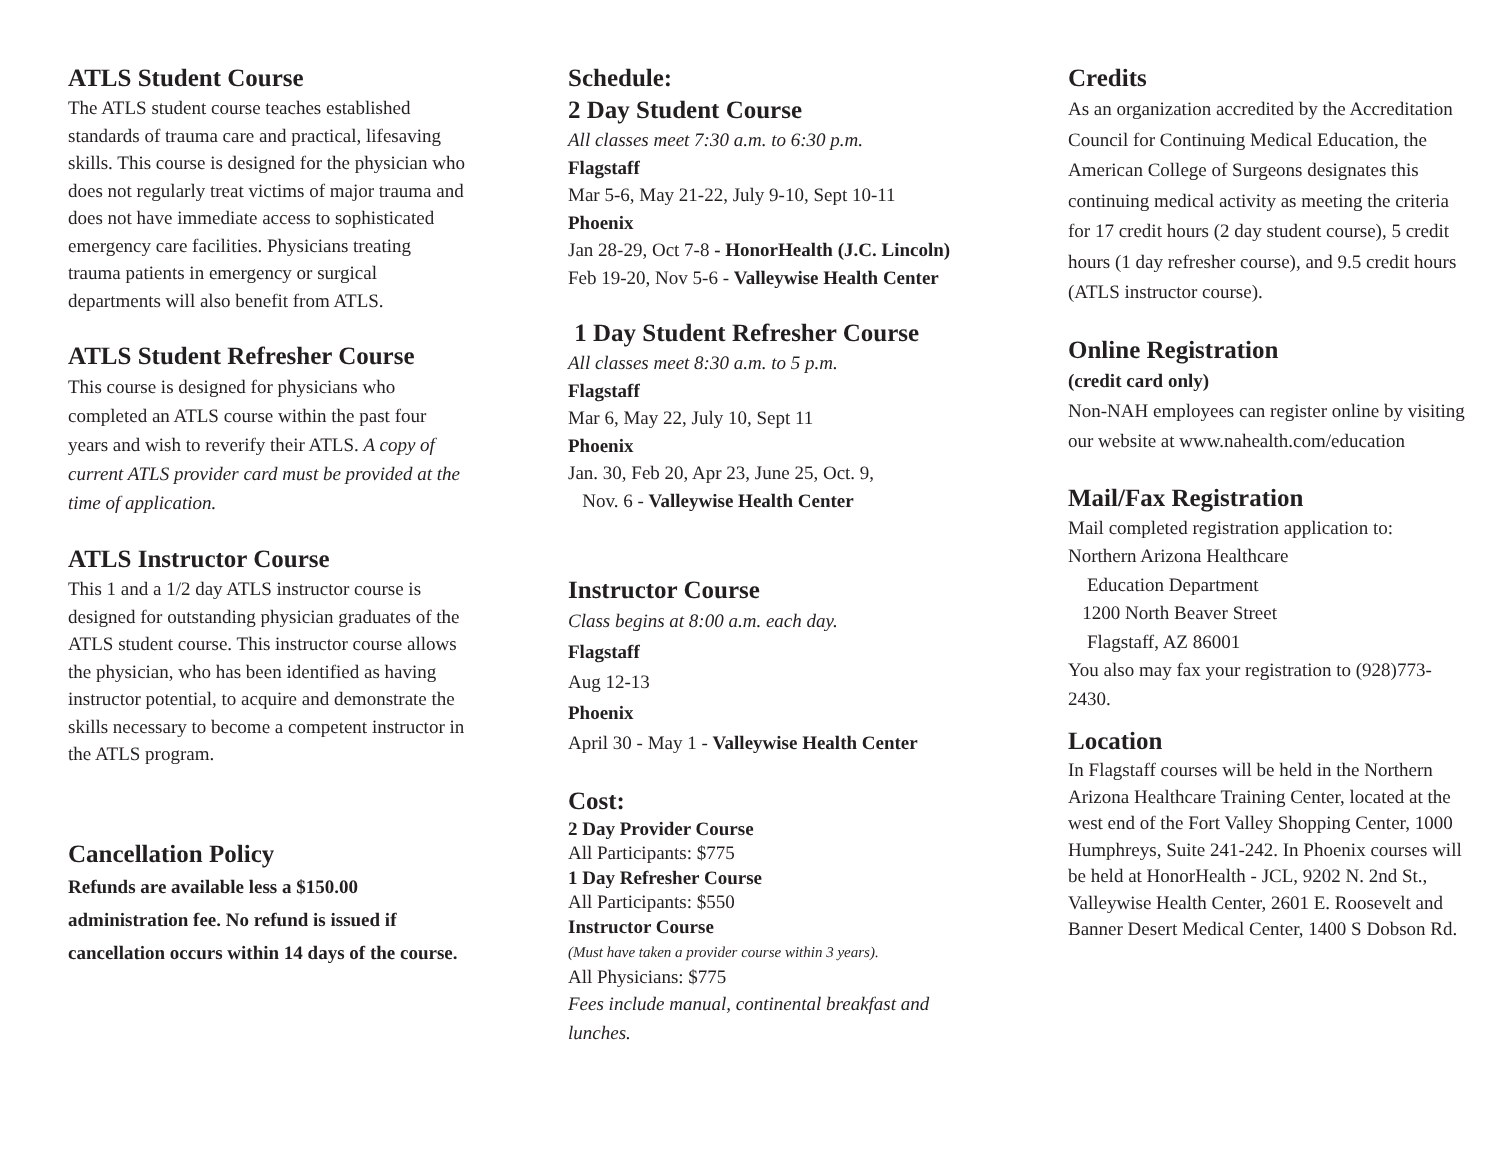ATLS Student Course
The ATLS student course teaches established standards of trauma care and practical, lifesaving skills. This course is designed for the physician who does not regularly treat victims of major trauma and does not have immediate access to sophisticated emergency care facilities. Physicians treating trauma patients in emergency or surgical departments will also benefit from ATLS.
ATLS Student Refresher Course
This course is designed for physicians who completed an ATLS course within the past four years and wish to reverify their ATLS. A copy of current ATLS provider card must be provided at the time of application.
ATLS Instructor Course
This 1 and a 1/2 day ATLS instructor course is designed for outstanding physician graduates of the ATLS student course. This instructor course allows the physician, who has been identified as having instructor potential, to acquire and demonstrate the skills necessary to become a competent instructor in the ATLS program.
Cancellation Policy
Refunds are available less a $150.00 administration fee. No refund is issued if cancellation occurs within 14 days of the course.
Schedule:
2 Day Student Course
All classes meet 7:30 a.m. to 6:30 p.m.
Flagstaff
Mar 5-6, May 21-22, July 9-10, Sept 10-11
Phoenix
Jan 28-29, Oct 7-8 - HonorHealth (J.C. Lincoln)
Feb 19-20, Nov 5-6 - Valleywise Health Center
1 Day Student Refresher Course
All classes meet 8:30 a.m. to 5 p.m.
Flagstaff
Mar 6, May 22, July 10, Sept 11
Phoenix
Jan. 30, Feb 20, Apr 23, June 25, Oct. 9,
Nov. 6 - Valleywise Health Center
Instructor Course
Class begins at 8:00 a.m. each day.
Flagstaff
Aug 12-13
Phoenix
April 30 - May 1 - Valleywise Health Center
Cost:
2 Day Provider Course
All Participants: $775
1 Day Refresher Course
All Participants: $550
Instructor Course
(Must have taken a provider course within 3 years).
All Physicians: $775
Fees include manual, continental breakfast and lunches.
Credits
As an organization accredited by the Accreditation Council for Continuing Medical Education, the American College of Surgeons designates this continuing medical activity as meeting the criteria for 17 credit hours (2 day student course), 5 credit hours (1 day refresher course), and 9.5 credit hours (ATLS instructor course).
Online Registration
(credit card only)
Non-NAH employees can register online by visiting our website at www.nahealth.com/education
Mail/Fax Registration
Mail completed registration application to:
Northern Arizona Healthcare
Education Department
1200 North Beaver Street
Flagstaff, AZ 86001
You also may fax your registration to (928)773-2430.
Location
In Flagstaff courses will be held in the Northern Arizona Healthcare Training Center, located at the west end of the Fort Valley Shopping Center, 1000 Humphreys, Suite 241-242. In Phoenix courses will be held at HonorHealth - JCL, 9202 N. 2nd St., Valleywise Health Center, 2601 E. Roosevelt and Banner Desert Medical Center, 1400 S Dobson Rd.